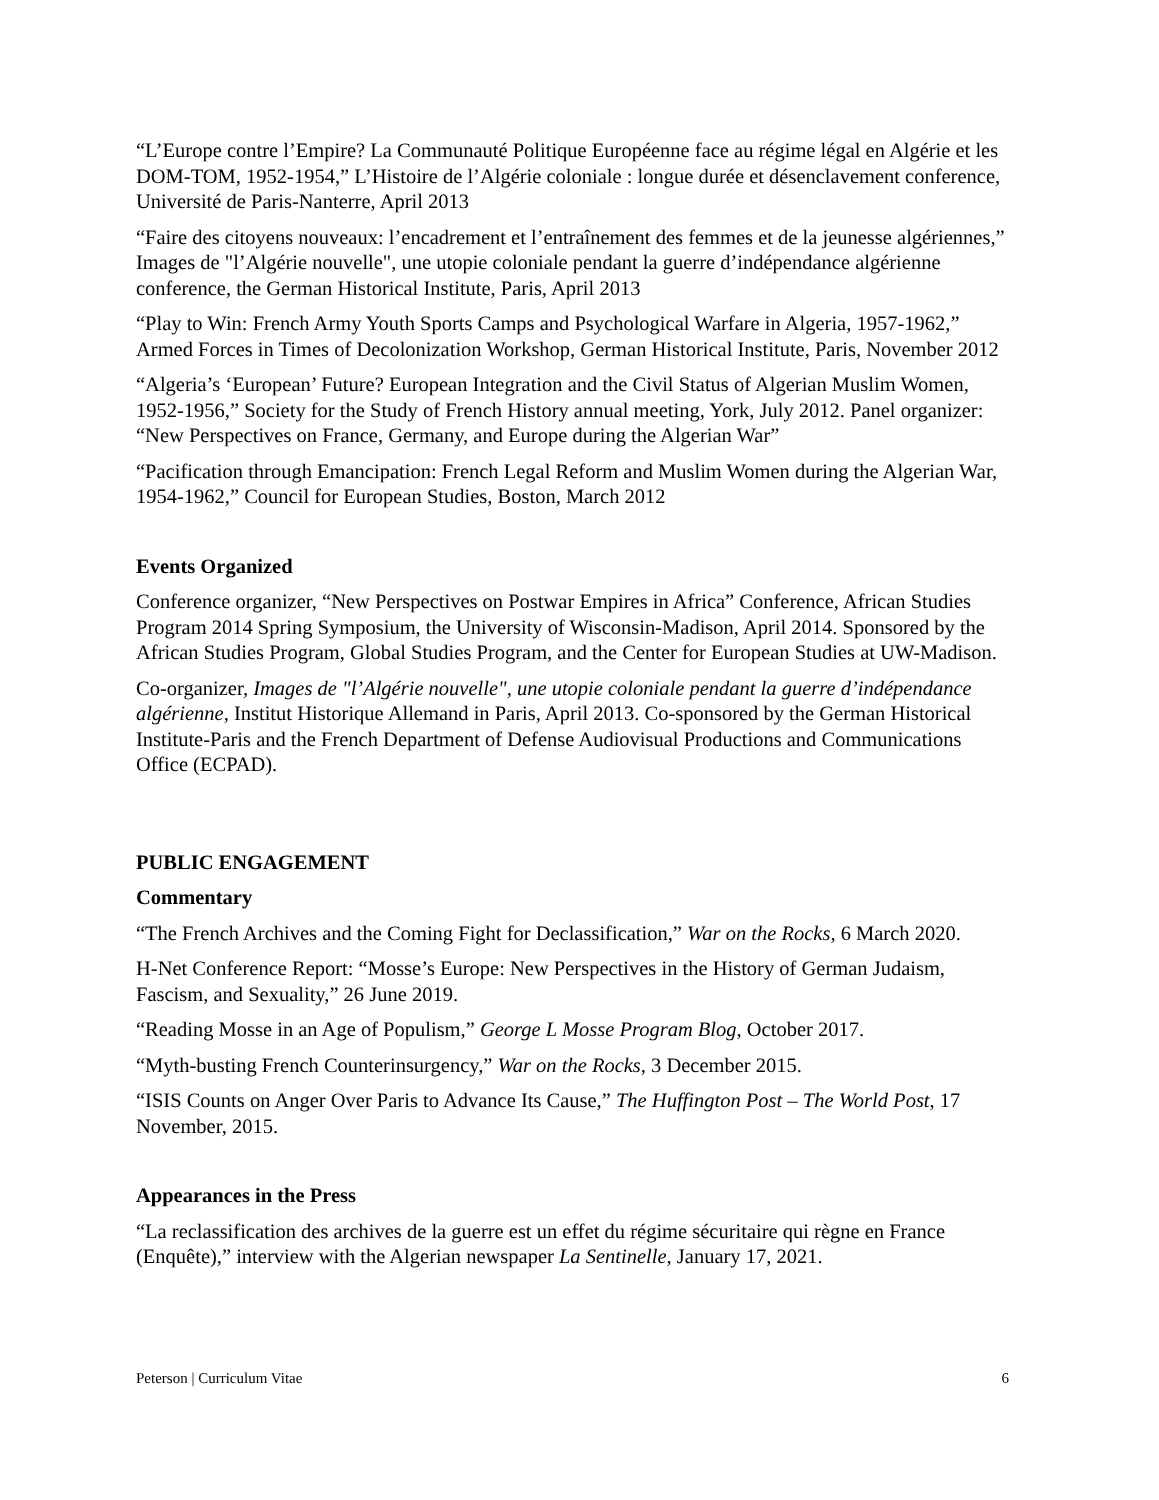“L’Europe contre l’Empire? La Communauté Politique Européenne face au régime légal en Algérie et les DOM-TOM, 1952-1954,” L’Histoire de l’Algérie coloniale : longue durée et désenclavement conference, Université de Paris-Nanterre, April 2013
“Faire des citoyens nouveaux: l’encadrement et l’entraînement des femmes et de la jeunesse algériennes,” Images de "l’Algérie nouvelle", une utopie coloniale pendant la guerre d’indépendance algérienne conference, the German Historical Institute, Paris, April 2013
“Play to Win: French Army Youth Sports Camps and Psychological Warfare in Algeria, 1957-1962,” Armed Forces in Times of Decolonization Workshop, German Historical Institute, Paris, November 2012
“Algeria’s ‘European’ Future? European Integration and the Civil Status of Algerian Muslim Women, 1952-1956,” Society for the Study of French History annual meeting, York, July 2012. Panel organizer: “New Perspectives on France, Germany, and Europe during the Algerian War”
“Pacification through Emancipation: French Legal Reform and Muslim Women during the Algerian War, 1954-1962,” Council for European Studies, Boston, March 2012
Events Organized
Conference organizer, “New Perspectives on Postwar Empires in Africa” Conference, African Studies Program 2014 Spring Symposium, the University of Wisconsin-Madison, April 2014. Sponsored by the African Studies Program, Global Studies Program, and the Center for European Studies at UW-Madison.
Co-organizer, Images de "l’Algérie nouvelle", une utopie coloniale pendant la guerre d’indépendance algérienne, Institut Historique Allemand in Paris, April 2013. Co-sponsored by the German Historical Institute-Paris and the French Department of Defense Audiovisual Productions and Communications Office (ECPAD).
PUBLIC ENGAGEMENT
Commentary
“The French Archives and the Coming Fight for Declassification,” War on the Rocks, 6 March 2020.
H-Net Conference Report: “Mosse’s Europe: New Perspectives in the History of German Judaism, Fascism, and Sexuality,” 26 June 2019.
“Reading Mosse in an Age of Populism,” George L Mosse Program Blog, October 2017.
“Myth-busting French Counterinsurgency,” War on the Rocks, 3 December 2015.
“ISIS Counts on Anger Over Paris to Advance Its Cause,” The Huffington Post – The World Post, 17 November, 2015.
Appearances in the Press
“La reclassification des archives de la guerre est un effet du régime sécuritaire qui règne en France (Enquête),” interview with the Algerian newspaper La Sentinelle, January 17, 2021.
Peterson | Curriculum Vitae 6